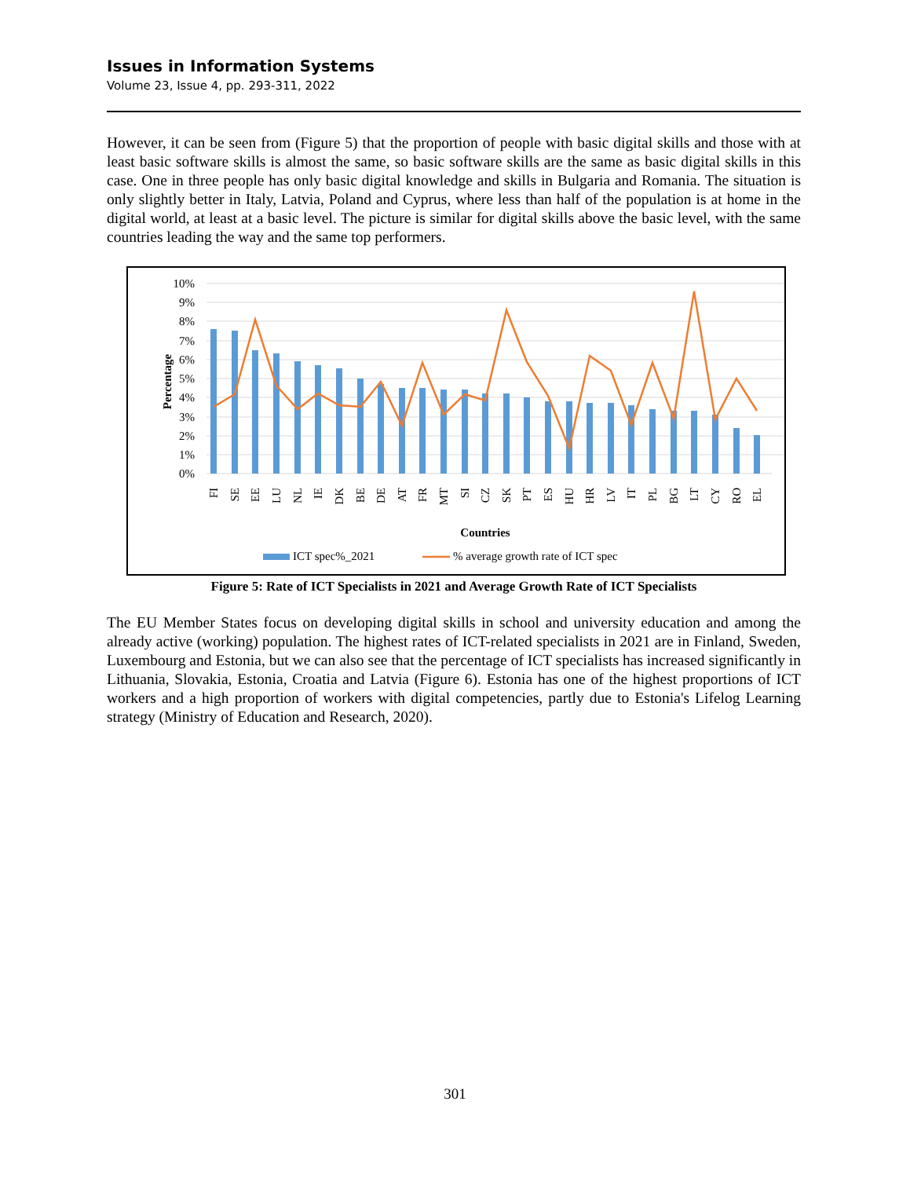Issues in Information Systems
Volume 23, Issue 4, pp. 293-311, 2022
However, it can be seen from (Figure 5) that the proportion of people with basic digital skills and those with at least basic software skills is almost the same, so basic software skills are the same as basic digital skills in this case. One in three people has only basic digital knowledge and skills in Bulgaria and Romania. The situation is only slightly better in Italy, Latvia, Poland and Cyprus, where less than half of the population is at home in the digital world, at least at a basic level. The picture is similar for digital skills above the basic level, with the same countries leading the way and the same top performers.
10%
9%
8%
7%
6%
5%
4%
3%
2%
1%
0%
Percentage
FI
SE
EE
LU
NL
IE
DK
BE
DE
AT
FR
MT
SI
CZ
SK
PT
ES
HU
HR
LV
IT
PL
BG
LT
CY
RO
EL
Countries
ICT spec%_2021
% average growth rate of ICT spec
Figure 5: Rate of ICT Specialists in 2021 and Average Growth Rate of ICT Specialists
The EU Member States focus on developing digital skills in school and university education and among the already active (working) population. The highest rates of ICT-related specialists in 2021 are in Finland, Sweden, Luxembourg and Estonia, but we can also see that the percentage of ICT specialists has increased significantly in Lithuania, Slovakia, Estonia, Croatia and Latvia (Figure 6). Estonia has one of the highest proportions of ICT workers and a high proportion of workers with digital competencies, partly due to Estonia's Lifelog Learning strategy (Ministry of Education and Research, 2020).
301